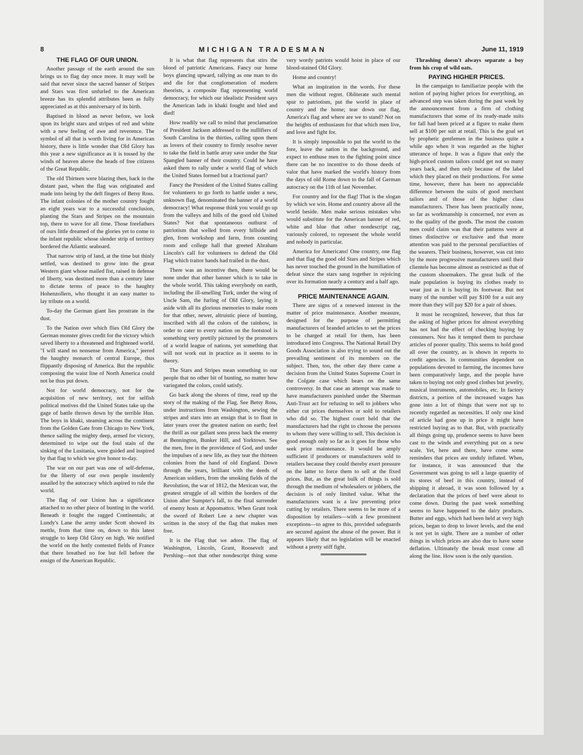8 MICHIGAN TRADESMAN June 11, 1919
THE FLAG OF OUR UNION.
Another passage of the earth around the sun brings us to flag day once more. It may well be said that never since the sacred banner of Stripes and Stars was first unfurled to the American breeze has its splendid attributes been as fully appreciated as at this anniversary of its birth.
Baptised in blood as never before, we look upon its bright stars and stripes of red and white with a new feeling of awe and reverence. The symbol of all that is worth living for in American history, there is little wonder that Old Glory has this year a new significance as it is tossed by the winds of heaven above the heads of free citizens of the Great Republic.
The old Thirteen were blazing then, back in the distant past, when the flag was originated and made into being by the deft fingers of Betsy Ross. The infant colonies of the mother country fought an eight years war to a successful conclusion, planting the Stars and Stripes on the mountain top, there to wave for all time. Those forefathers of ours little dreamed of the glories yet to come to the infant republic whose slender strip of territory bordered the Atlantic seaboard.
That narrow strip of land, at the time but thinly settled, was destined to grow into the great Western giant whose mailed fist, raised in defense of liberty, was destined more than a century later to dictate terms of peace to the haughty Hohenzollern, who thought it an easy matter to lay tribute on a world.
To-day the German giant lies prostrate in the dust.
To the Nation over which flies Old Glory the German monster gives credit for the victory which saved liberty to a threatened and frightened world. "I will stand no nonsense from America," jeered the haughty monarch of central Europe, thus flippantly disposing of America. But the republic composing the waist line of North America could not be thus put down.
Not for world democracy, not for the acquisition of new territory, not for selfish political motives did the United States take up the gage of battle thrown down by the terrible Hun. The boys in khaki, steaming across the continent from the Golden Gate from Chicago to New York, thence sailing the mighty deep, armed for victory, determined to wipe out the foul stain of the sinking of the Lusitania, were guided and inspired by that flag to which we give honor to-day.
The war on our part was one of self-defense, for the liberty of our own people insolently assailed by the autocracy which aspired to rule the world.
The flag of our Union has a significance attached to no other piece of bunting in the world. Beneath it fought the ragged Continentals; at Lundy's Lane the army under Scott showed its mettle, from that time on, down to this latest struggle to keep Old Glory on high. We notified the world on the hotly contested fields of France that there breathed no foe but fell before the ensign of the American Republic.
It is what that flag represents that stirs the blood of patriotic Americans. Fancy our home boys glancing upward, rallying as one man to do and die for that conglomeration of modern theorists, a composite flag representing world democracy, for which our idealistic President says the American lads in khaki fought and bled and died!
How readily we call to mind that proclamation of President Jackson addressed to the nullifiers of South Carolina in the thirties, calling upon them as lovers of their country to firmly resolve never to take the field in battle array save under the Star Spangled banner of their country. Could he have asked them to rally under a world flag of which the United States formed but a fractional part?
Fancy the President of the United States calling for volunteers to go forth to battle under a new, unknown flag, denominated the banner of a world democracy! What response think you would go up from the valleys and hills of the good old United States? Not that spontaneous outburst of patriotism that welled from every hillside and glen, from workshop and farm, from counting room and college hall that greeted Abraham Lincoln's call for volunteers to defend the Old Flag which traitor hands had trailed in the dust.
There was an incentive then, there would be none under that other banner which is to take in the whole world. This taking everybody on earth, including the ill-smelling Turk, under the wing of Uncle Sam, the furling of Old Glory, laying it aside with all its glorious memories to make room for that other, newer, altruistic piece of bunting, inscribed with all the colors of the rainbow, in order to cater to every nation on the footstool is something very prettily pictured by the promoters of a world league of nations, yet something that will not work out in practice as it seems to in theory.
The Stars and Stripes mean something to our people that no other bit of bunting, no matter how variegated the colors, could satisfy.
Go back along the shores of time, read up the story of the making of the Flag. See Betsy Ross, under instructions from Washington, sewing the stripes and stars into an ensign that is to float in later years over the greatest nation on earth; feel the thrill as our gallant sons press back the enemy at Bennington, Bunker Hill, and Yorktown. See the men, free in the providence of God, and under the impulses of a new life, as they tear the thirteen colonies from the hand of old England. Down through the years, brilliant with the deeds of American soldiers, from the smoking fields of the Revolution, the war of 1812, the Mexican war, the greatest struggle of all within the borders of the Union after Sumpter's fall, to the final surrender of enemy hosts at Appomattox. When Grant took the sword of Robert Lee a new chapter was written in the story of the flag that makes men free.
It is the Flag that we adore. The flag of Washington, Lincoln, Grant, Roosevelt and Pershing—not that other nondescript thing some very wordy patriots would hoist in place of our blood-stained Old Glory.
Home and country!
What an inspiration in the words. For these men die without regret. Obliterate such mental spur to patriotism, put the world in place of country and the home; tear down our flag, America's flag and where are we to stand? Not on the heights of enthusiasm for that which men live, and love and fight for.
It is simply impossible to put the world to the fore, leave the nation in the background, and expect to enthuse men to the fighting point since there can be no incentive to do those deeds of valor that have marked the world's history from the days of old Rome down to the fall of German autocracy on the 11th of last November.
For country and for the flag! That is the slogan by which we win. Home and country above all the world beside. Men make serious mistakes who would substitute for the American banner of red, white and blue that other nondescript rag, variously colored, to represent the whole world and nobody in particular.
America for Americans! One country, one flag and that flag the good old Stars and Stripes which has never touched the ground in the humiliation of defeat since the stars sang together in rejoicing over its formation nearly a century and a half ago.
PRICE MAINTENANCE AGAIN.
There are signs of a renewed interest in the matter of price maintenance. Another measure, designed for the purpose of permitting manufacturers of branded articles to set the prices to be charged at retail for them, has been introduced into Congress. The National Retail Dry Goods Association is also trying to sound out the prevailing sentiment of its members on the subject. Then, too, the other day there came a decision from the United States Supreme Court in the Colgate case which bears on the same controversy. In that case an attempt was made to have manufacturers punished under the Sherman Anti-Trust act for refusing to sell to jobbers who either cut prices themselves or sold to retailers who did so. The highest court held that the manufacturers had the right to choose the persons to whom they were willing to sell. This decision is good enough only so far as it goes for those who seek price maintenance. It would be amply sufficient if producers or manufacturers sold to retailers because they could thereby exert pressure on the latter to force them to sell at the fixed prices. But, as the great bulk of things is sold through the medium of wholesalers or jobbers, the decision is of only limited value. What the manufacturers want is a law preventing price cutting by retailers. There seems to be more of a disposition by retailers—with a few prominent exceptions—to agree to this, provided safeguards are secured against the abuse of the power. But it appears likely that no legislation will be enacted without a pretty stiff fight.
Thrashing doesn't always separate a boy from his crop of wild oats.
PAYING HIGHER PRICES.
In the campaign to familiarize people with the notion of paying higher prices for everything, an advanced step was taken during the past week by the announcement from a firm of clothing manufacturers that some of its ready-made suits for fall had been priced at a figure to make them sell at $100 per suit at retail. This is the goal set by prophetic gentlemen in the business quite a while ago when it was regarded as the higher utterance of hope. It was a figure that only the high-priced custom tailors could get not so many years back, and then only because of the label which they placed on their productions. For some time, however, there has been no appreciable difference between the suits of good merchant tailors and of those of the higher class manufacturers. There has been practically none, so far as workmanship is concerned, nor even as to the quality of the goods. The most the custom men could claim was that their patterns were at times distinctive or exclusive and that more attention was paid to the personal peculiarities of the wearers. Their business, however, was cut into by the more progressive manufacturers until their clientele has become almost as restricted as that of the custom shoemakers. The great bulk of the male population is buying its clothes ready to wear just as it is buying its footwear. But not many of the number will pay $100 for a suit any more than they will pay $20 for a pair of shoes.
It must be recognized, however, that thus far the asking of higher prices for almost everything has not had the effect of checking buying by consumers. Nor has it tempted them to purchase articles of poorer quality. This seems to hold good all over the country, as is shown in reports to credit agencies. In communities dependent on populations devoted to farming, the incomes have been comparatively large, and the people have taken to buying not only good clothes but jewelry, musical instruments, automobiles, etc. In factory districts, a portion of the increased wages has gone into a lot of things that were not up to recently regarded as necessities. If only one kind of article had gone up in price it might have restricted buying as to that. But, with practically all things going up, prudence seems to have been cast to the winds and everything put on a new scale. Yet, here and there, have come some reminders that prices are unduly inflated. When, for instance, it was announced that the Government was going to sell a large quantity of its stores of beef in this country, instead of shipping it abroad, it was soon followed by a declaration that the prices of beef were about to come down. During the past week something seems to have happened to the dairy products. Butter and eggs, which had been held at very high prices, began to drop to lower levels, and the end is not yet in sight. There are a number of other things in which prices are also due to have some deflation. Ultimately the break must come all along the line. How soon is the only question.